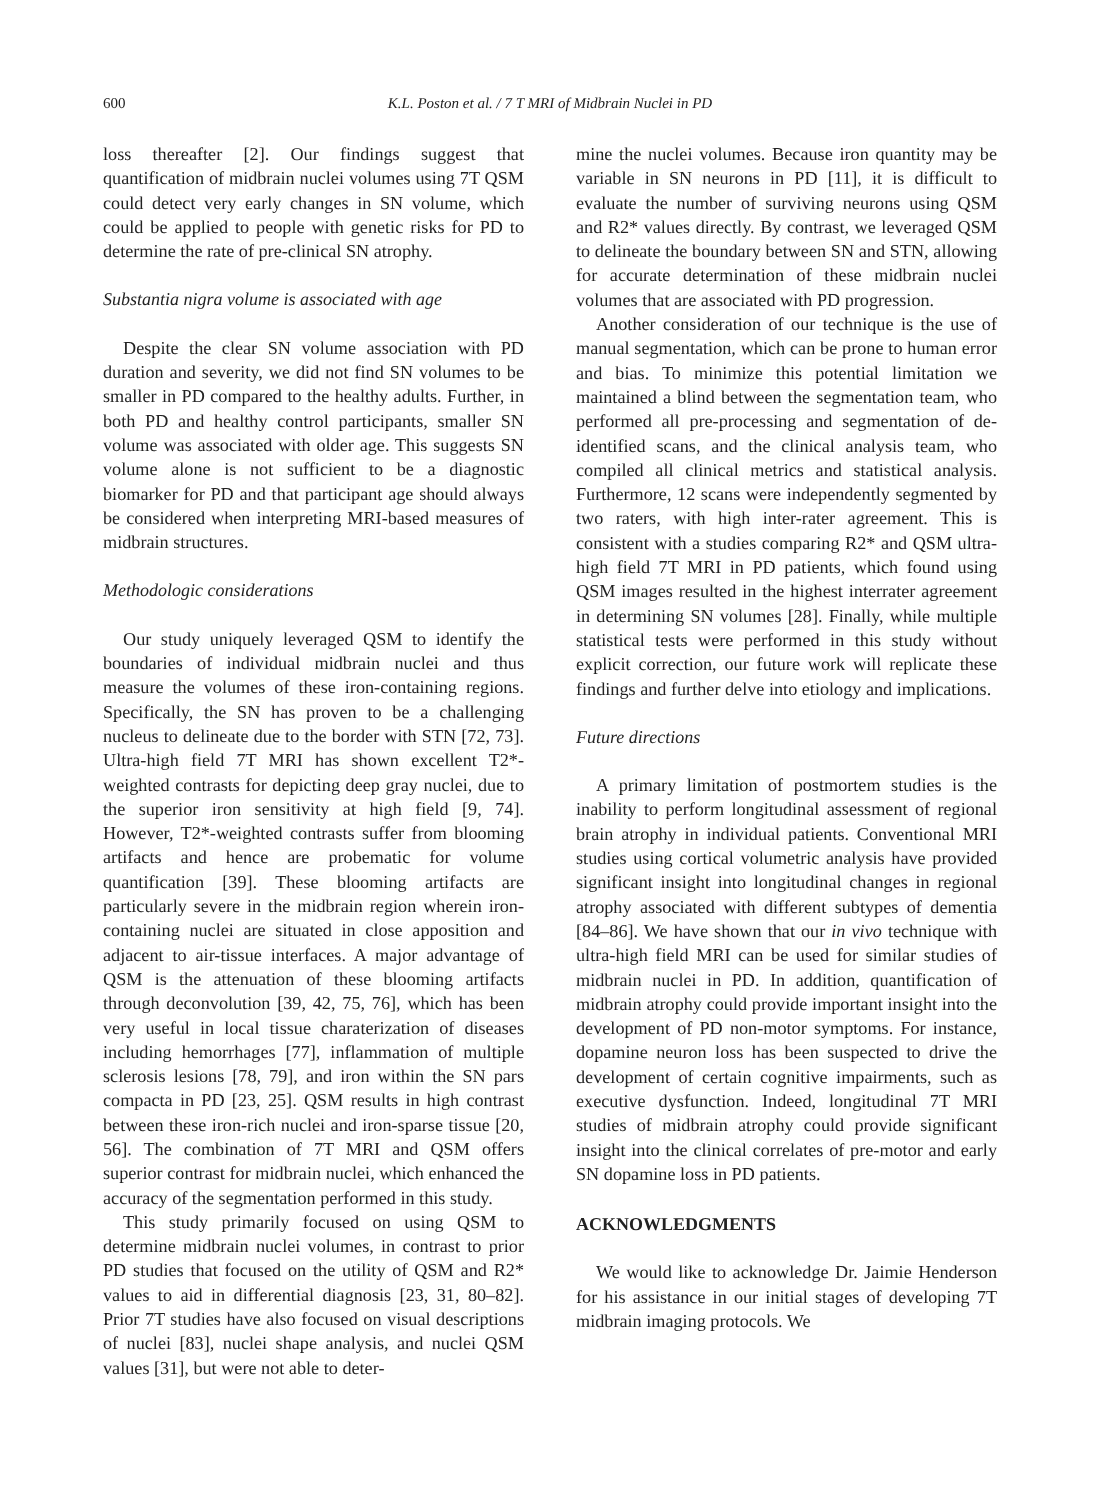600 K.L. Poston et al. / 7 T MRI of Midbrain Nuclei in PD
loss thereafter [2]. Our findings suggest that quantification of midbrain nuclei volumes using 7T QSM could detect very early changes in SN volume, which could be applied to people with genetic risks for PD to determine the rate of pre-clinical SN atrophy.
Substantia nigra volume is associated with age
Despite the clear SN volume association with PD duration and severity, we did not find SN volumes to be smaller in PD compared to the healthy adults. Further, in both PD and healthy control participants, smaller SN volume was associated with older age. This suggests SN volume alone is not sufficient to be a diagnostic biomarker for PD and that participant age should always be considered when interpreting MRI-based measures of midbrain structures.
Methodologic considerations
Our study uniquely leveraged QSM to identify the boundaries of individual midbrain nuclei and thus measure the volumes of these iron-containing regions. Specifically, the SN has proven to be a challenging nucleus to delineate due to the border with STN [72, 73]. Ultra-high field 7T MRI has shown excellent T2*-weighted contrasts for depicting deep gray nuclei, due to the superior iron sensitivity at high field [9, 74]. However, T2*-weighted contrasts suffer from blooming artifacts and hence are probematic for volume quantification [39]. These blooming artifacts are particularly severe in the midbrain region wherein iron-containing nuclei are situated in close apposition and adjacent to air-tissue interfaces. A major advantage of QSM is the attenuation of these blooming artifacts through deconvolution [39, 42, 75, 76], which has been very useful in local tissue charaterization of diseases including hemorrhages [77], inflammation of multiple sclerosis lesions [78, 79], and iron within the SN pars compacta in PD [23, 25]. QSM results in high contrast between these iron-rich nuclei and iron-sparse tissue [20, 56]. The combination of 7T MRI and QSM offers superior contrast for midbrain nuclei, which enhanced the accuracy of the segmentation performed in this study.
This study primarily focused on using QSM to determine midbrain nuclei volumes, in contrast to prior PD studies that focused on the utility of QSM and R2* values to aid in differential diagnosis [23, 31, 80–82]. Prior 7T studies have also focused on visual descriptions of nuclei [83], nuclei shape analysis, and nuclei QSM values [31], but were not able to deter-
mine the nuclei volumes. Because iron quantity may be variable in SN neurons in PD [11], it is difficult to evaluate the number of surviving neurons using QSM and R2* values directly. By contrast, we leveraged QSM to delineate the boundary between SN and STN, allowing for accurate determination of these midbrain nuclei volumes that are associated with PD progression.
Another consideration of our technique is the use of manual segmentation, which can be prone to human error and bias. To minimize this potential limitation we maintained a blind between the segmentation team, who performed all pre-processing and segmentation of de-identified scans, and the clinical analysis team, who compiled all clinical metrics and statistical analysis. Furthermore, 12 scans were independently segmented by two raters, with high inter-rater agreement. This is consistent with a studies comparing R2* and QSM ultra-high field 7T MRI in PD patients, which found using QSM images resulted in the highest interrater agreement in determining SN volumes [28]. Finally, while multiple statistical tests were performed in this study without explicit correction, our future work will replicate these findings and further delve into etiology and implications.
Future directions
A primary limitation of postmortem studies is the inability to perform longitudinal assessment of regional brain atrophy in individual patients. Conventional MRI studies using cortical volumetric analysis have provided significant insight into longitudinal changes in regional atrophy associated with different subtypes of dementia [84–86]. We have shown that our in vivo technique with ultra-high field MRI can be used for similar studies of midbrain nuclei in PD. In addition, quantification of midbrain atrophy could provide important insight into the development of PD non-motor symptoms. For instance, dopamine neuron loss has been suspected to drive the development of certain cognitive impairments, such as executive dysfunction. Indeed, longitudinal 7T MRI studies of midbrain atrophy could provide significant insight into the clinical correlates of pre-motor and early SN dopamine loss in PD patients.
ACKNOWLEDGMENTS
We would like to acknowledge Dr. Jaimie Henderson for his assistance in our initial stages of developing 7T midbrain imaging protocols. We